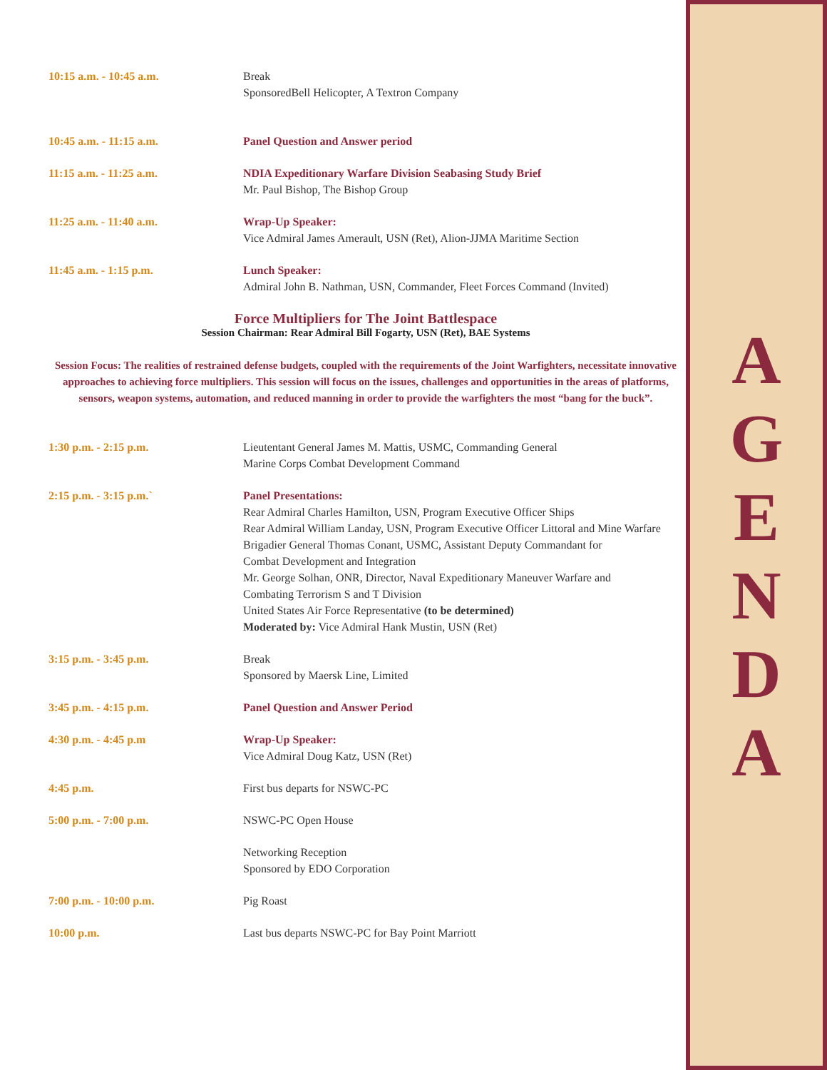10:15 a.m. - 10:45 a.m. Break
SponsoredBell Helicopter, A Textron Company
10:45 a.m. - 11:15 a.m. Panel Question and Answer period
11:15 a.m. - 11:25 a.m. NDIA Expeditionary Warfare Division Seabasing Study Brief
Mr. Paul Bishop, The Bishop Group
11:25 a.m. - 11:40 a.m. Wrap-Up Speaker:
Vice Admiral James Amerault, USN (Ret), Alion-JJMA Maritime Section
11:45 a.m. - 1:15 p.m. Lunch Speaker:
Admiral John B. Nathman, USN, Commander, Fleet Forces Command (Invited)
Force Multipliers for The Joint Battlespace
Session Chairman: Rear Admiral Bill Fogarty, USN (Ret), BAE Systems
Session Focus: The realities of restrained defense budgets, coupled with the requirements of the Joint Warfighters, necessitate innovative approaches to achieving force multipliers. This session will focus on the issues, challenges and opportunities in the areas of platforms, sensors, weapon systems, automation, and reduced manning in order to provide the warfighters the most “bang for the buck”.
1:30 p.m. - 2:15 p.m. Lieutentant General James M. Mattis, USMC, Commanding General
Marine Corps Combat Development Command
2:15 p.m. - 3:15 p.m.` Panel Presentations:
Rear Admiral Charles Hamilton, USN, Program Executive Officer Ships
Rear Admiral William Landay, USN, Program Executive Officer Littoral and Mine Warfare
Brigadier General Thomas Conant, USMC, Assistant Deputy Commandant for
Combat Development and Integration
Mr. George Solhan, ONR, Director, Naval Expeditionary Maneuver Warfare and
Combating Terrorism S and T Division
United States Air Force Representative (to be determined)
Moderated by: Vice Admiral Hank Mustin, USN (Ret)
3:15 p.m. - 3:45 p.m. Break
Sponsored by Maersk Line, Limited
3:45 p.m. - 4:15 p.m. Panel Question and Answer Period
4:30 p.m. - 4:45 p.m Wrap-Up Speaker:
Vice Admiral Doug Katz, USN (Ret)
4:45 p.m. First bus departs for NSWC-PC
5:00 p.m. - 7:00 p.m. NSWC-PC Open House
Networking Reception
Sponsored by EDO Corporation
7:00 p.m. - 10:00 p.m. Pig Roast
10:00 p.m. Last bus departs NSWC-PC for Bay Point Marriott
A
G
E
N
D
A